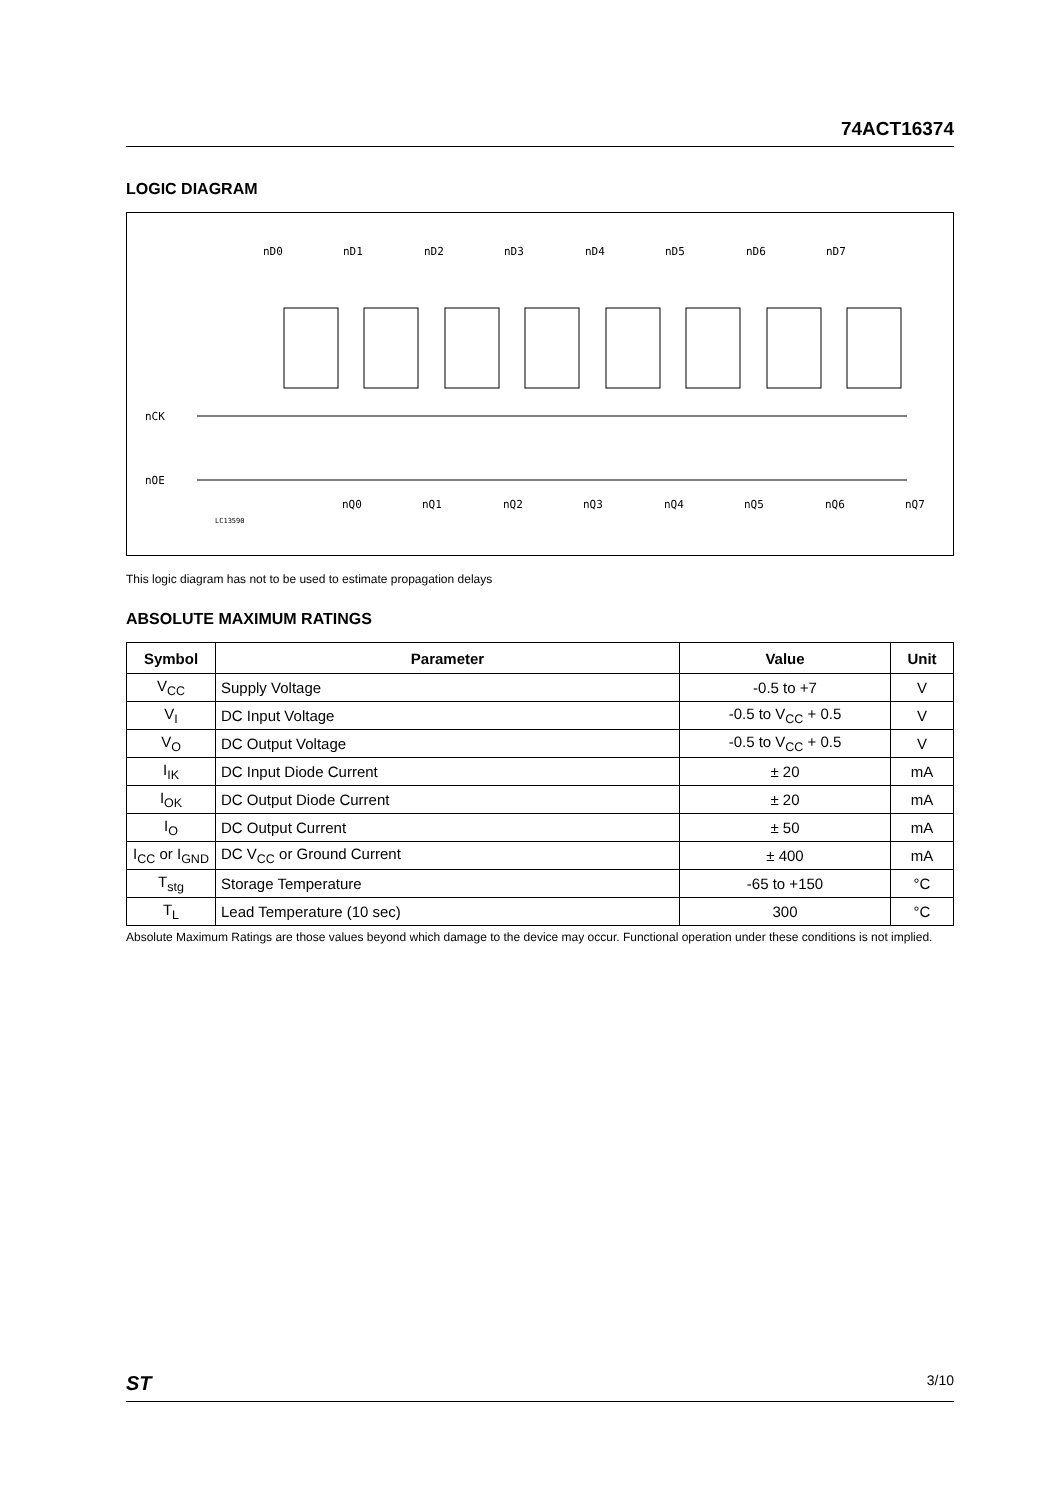74ACT16374
LOGIC DIAGRAM
nCK
nOE
LC13590
nD0
nD1
nD2
nD3
nD4
nD5
nD6
nD7
nQ0
nQ1
nQ2
nQ3
nQ4
nQ5
nQ6
nQ7
This logic diagram has not to be used to estimate propagation delays
ABSOLUTE MAXIMUM RATINGS
| Symbol | Parameter | Value | Unit |
| --- | --- | --- | --- |
| V<sub>CC</sub> | Supply Voltage | -0.5 to +7 | V |
| V<sub>I</sub> | DC Input Voltage | -0.5 to V<sub>CC</sub> + 0.5 | V |
| V<sub>O</sub> | DC Output Voltage | -0.5 to V<sub>CC</sub> + 0.5 | V |
| I<sub>IK</sub> | DC Input Diode Current | ± 20 | mA |
| I<sub>OK</sub> | DC Output Diode Current | ± 20 | mA |
| I<sub>O</sub> | DC Output Current | ± 50 | mA |
| I<sub>CC</sub> or I<sub>GND</sub> | DC V<sub>CC</sub> or Ground Current | ± 400 | mA |
| T<sub>stg</sub> | Storage Temperature | -65 to +150 | °C |
| T<sub>L</sub> | Lead Temperature (10 sec) | 300 | °C |
Absolute Maximum Ratings are those values beyond which damage to the device may occur. Functional operation under these conditions is not implied.
ST 3/10